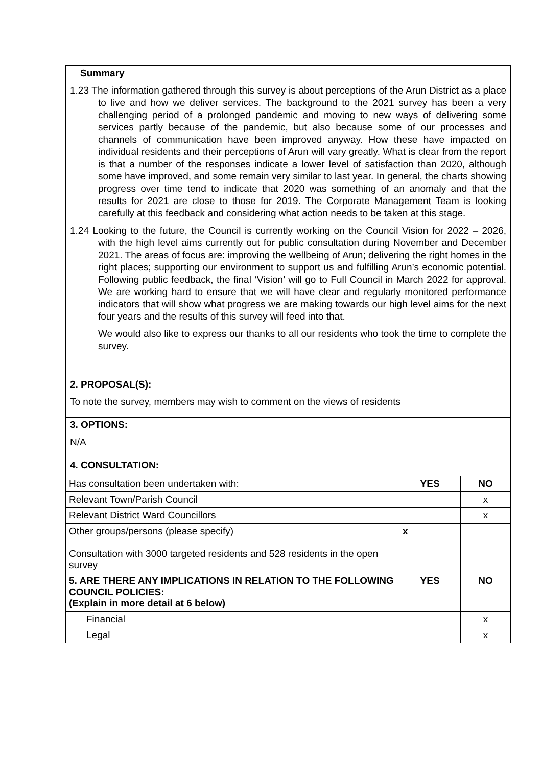Summary
1.23 The information gathered through this survey is about perceptions of the Arun District as a place to live and how we deliver services. The background to the 2021 survey has been a very challenging period of a prolonged pandemic and moving to new ways of delivering some services partly because of the pandemic, but also because some of our processes and channels of communication have been improved anyway. How these have impacted on individual residents and their perceptions of Arun will vary greatly. What is clear from the report is that a number of the responses indicate a lower level of satisfaction than 2020, although some have improved, and some remain very similar to last year. In general, the charts showing progress over time tend to indicate that 2020 was something of an anomaly and that the results for 2021 are close to those for 2019. The Corporate Management Team is looking carefully at this feedback and considering what action needs to be taken at this stage.
1.24 Looking to the future, the Council is currently working on the Council Vision for 2022 – 2026, with the high level aims currently out for public consultation during November and December 2021. The areas of focus are: improving the wellbeing of Arun; delivering the right homes in the right places; supporting our environment to support us and fulfilling Arun’s economic potential. Following public feedback, the final ‘Vision’ will go to Full Council in March 2022 for approval. We are working hard to ensure that we will have clear and regularly monitored performance indicators that will show what progress we are making towards our high level aims for the next four years and the results of this survey will feed into that.
We would also like to express our thanks to all our residents who took the time to complete the survey.
2. PROPOSAL(S):
To note the survey, members may wish to comment on the views of residents
3. OPTIONS:
N/A
4. CONSULTATION:
| Has consultation been undertaken with: | YES | NO |
| Relevant Town/Parish Council | | x |
| Relevant District Ward Councillors | | x |
| Other groups/persons (please specify) Consultation with 3000 targeted residents and 528 residents in the open survey | x | |
| 5. ARE THERE ANY IMPLICATIONS IN RELATION TO THE FOLLOWING COUNCIL POLICIES: (Explain in more detail at 6 below) | YES | NO |
| Financial | | x |
| Legal | | x |